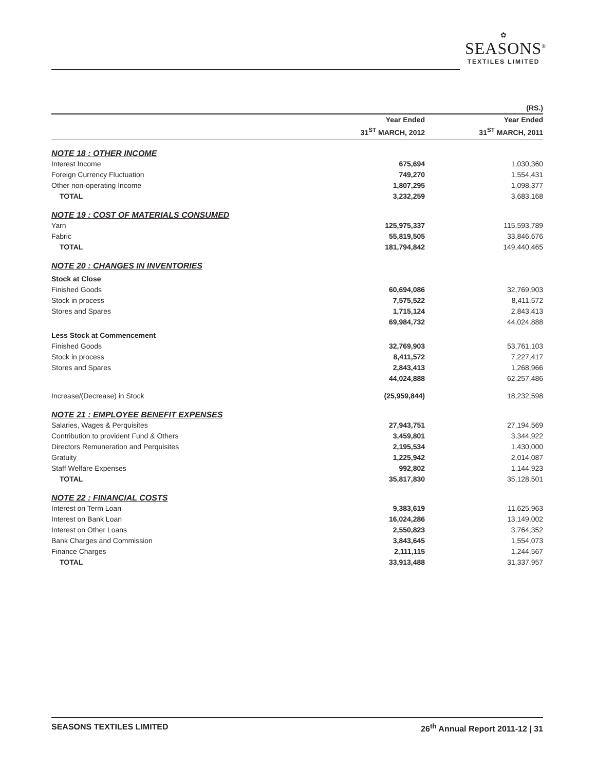✿
SEASONS<sup>®</sup>
TEXTILES LIMITED
| | | (RS.) |
| | Year Ended 31<sup>ST</sup> MARCH, 2012 | Year Ended 31<sup>ST</sup> MARCH, 2011 |
| NOTE 18 : OTHER INCOME | | |
| Interest Income | 675,694 | 1,030,360 |
| Foreign Currency Fluctuation | 749,270 | 1,554,431 |
| Other non-operating Income | 1,807,295 | 1,098,377 |
| TOTAL | 3,232,259 | 3,683,168 |
| NOTE 19 : COST OF MATERIALS CONSUMED | | |
| Yarn | 125,975,337 | 115,593,789 |
| Fabric | 55,819,505 | 33,846,676 |
| TOTAL | 181,794,842 | 149,440,465 |
| NOTE 20 : CHANGES IN INVENTORIES | | |
| Stock at Close | | |
| Finished Goods | 60,694,086 | 32,769,903 |
| Stock in process | 7,575,522 | 8,411,572 |
| Stores and Spares | 1,715,124 | 2,843,413 |
| | 69,984,732 | 44,024,888 |
| Less Stock at Commencement | | |
| Finished Goods | 32,769,903 | 53,761,103 |
| Stock in process | 8,411,572 | 7,227,417 |
| Stores and Spares | 2,843,413 | 1,268,966 |
| | 44,024,888 | 62,257,486 |
| Increase/(Decrease) in Stock | (25,959,844) | 18,232,598 |
| NOTE 21 : EMPLOYEE BENEFIT EXPENSES | | |
| Salaries, Wages & Perquisites | 27,943,751 | 27,194,569 |
| Contribution to provident Fund & Others | 3,459,801 | 3,344,922 |
| Directors Remuneration and Perquisites | 2,195,534 | 1,430,000 |
| Gratuity | 1,225,942 | 2,014,087 |
| Staff Welfare Expenses | 992,802 | 1,144,923 |
| TOTAL | 35,817,830 | 35,128,501 |
| NOTE 22 : FINANCIAL COSTS | | |
| Interest on Term Loan | 9,383,619 | 11,625,963 |
| Interest on Bank Loan | 16,024,286 | 13,149,002 |
| Interest on Other Loans | 2,550,823 | 3,764,352 |
| Bank Charges and Commission | 3,843,645 | 1,554,073 |
| Finance Charges | 2,111,115 | 1,244,567 |
| TOTAL | 33,913,488 | 31,337,957 |
SEASONS TEXTILES LIMITED 26<sup>th</sup> Annual Report 2011-12 | 31